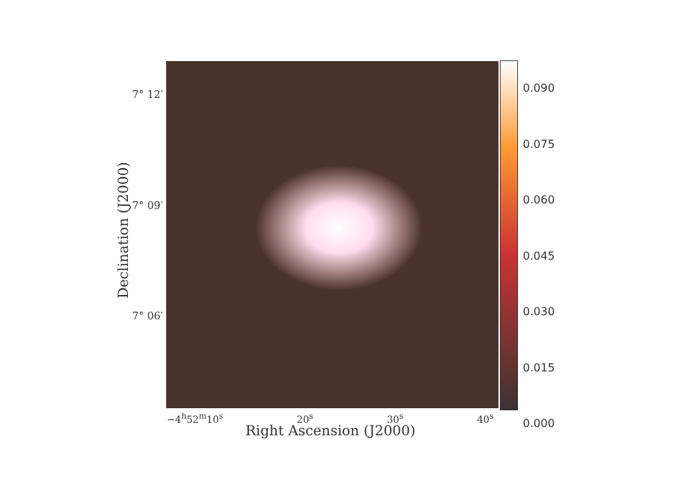0.090
0.075
0.060
0.045
0.030
0.015
0.000
7° 12′
7° 09′
7° 06′
Declination (J2000)
−4<sup>h</sup>52<sup>m</sup>10<sup>s</sup> 20<sup>s</sup> 30<sup>s</sup> 40<sup>s</sup>
Right Ascension (J2000)